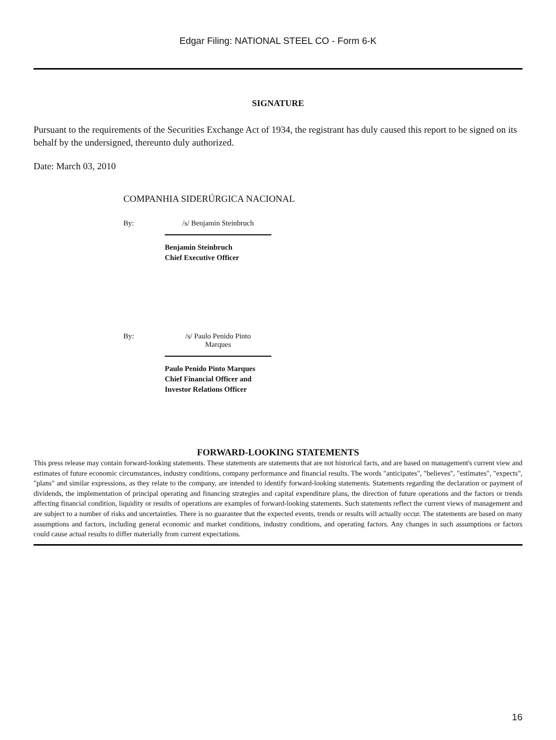Edgar Filing: NATIONAL STEEL CO - Form 6-K
SIGNATURE
Pursuant to the requirements of the Securities Exchange Act of 1934, the registrant has duly caused this report to be signed on its behalf by the undersigned, thereunto duly authorized.
Date: March 03, 2010
COMPANHIA SIDERÚRGICA NACIONAL
By: /s/ Benjamin Steinbruch
Benjamin Steinbruch
Chief Executive Officer
By: /s/ Paulo Penido Pinto
Marques
Paulo Penido Pinto Marques
Chief Financial Officer and
Investor Relations Officer
FORWARD-LOOKING STATEMENTS
This press release may contain forward-looking statements. These statements are statements that are not historical facts, and are based on management's current view and estimates of future economic circumstances, industry conditions, company performance and financial results. The words "anticipates", "believes", "estimates", "expects", "plans" and similar expressions, as they relate to the company, are intended to identify forward-looking statements. Statements regarding the declaration or payment of dividends, the implementation of principal operating and financing strategies and capital expenditure plans, the direction of future operations and the factors or trends affecting financial condition, liquidity or results of operations are examples of forward-looking statements. Such statements reflect the current views of management and are subject to a number of risks and uncertainties. There is no guarantee that the expected events, trends or results will actually occur. The statements are based on many assumptions and factors, including general economic and market conditions, industry conditions, and operating factors. Any changes in such assumptions or factors could cause actual results to differ materially from current expectations.
16